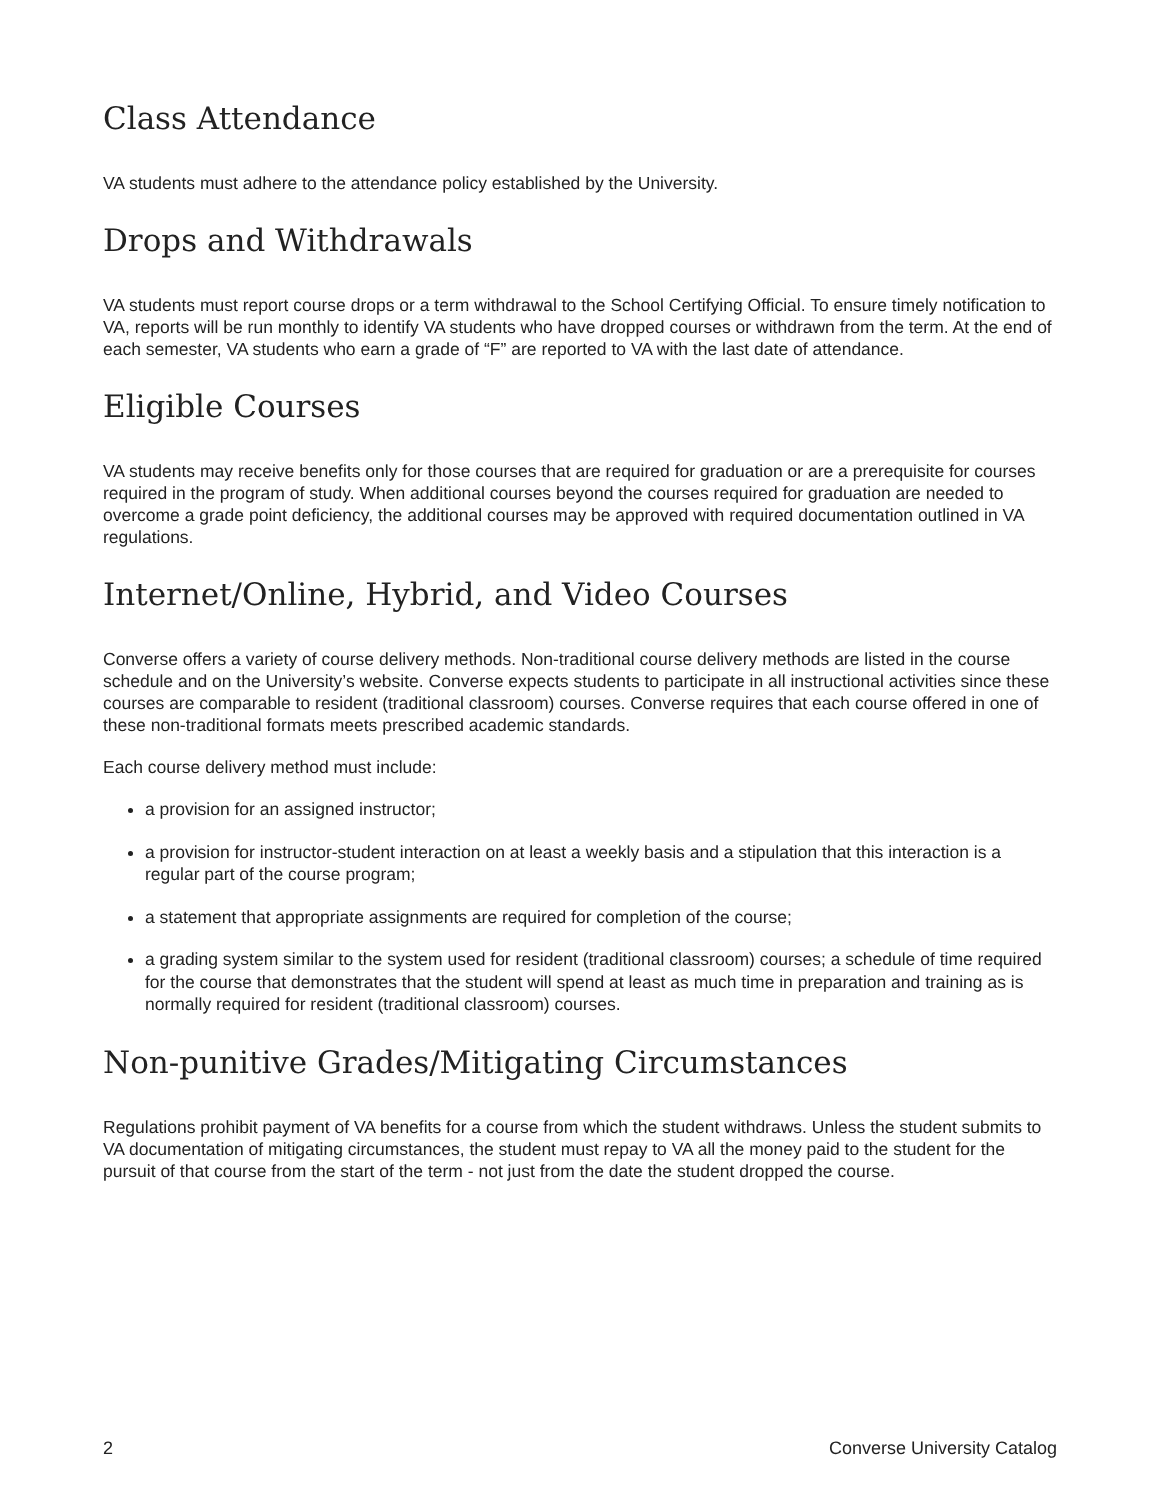Class Attendance
VA students must adhere to the attendance policy established by the University.
Drops and Withdrawals
VA students must report course drops or a term withdrawal to the School Certifying Official. To ensure timely notification to VA, reports will be run monthly to identify VA students who have dropped courses or withdrawn from the term. At the end of each semester, VA students who earn a grade of “F” are reported to VA with the last date of attendance.
Eligible Courses
VA students may receive benefits only for those courses that are required for graduation or are a prerequisite for courses required in the program of study. When additional courses beyond the courses required for graduation are needed to overcome a grade point deficiency, the additional courses may be approved with required documentation outlined in VA regulations.
Internet/Online, Hybrid, and Video Courses
Converse offers a variety of course delivery methods. Non-traditional course delivery methods are listed in the course schedule and on the University’s website. Converse expects students to participate in all instructional activities since these courses are comparable to resident (traditional classroom) courses. Converse requires that each course offered in one of these non-traditional formats meets prescribed academic standards.
Each course delivery method must include:
a provision for an assigned instructor;
a provision for instructor-student interaction on at least a weekly basis and a stipulation that this interaction is a regular part of the course program;
a statement that appropriate assignments are required for completion of the course;
a grading system similar to the system used for resident (traditional classroom) courses; a schedule of time required for the course that demonstrates that the student will spend at least as much time in preparation and training as is normally required for resident (traditional classroom) courses.
Non-punitive Grades/Mitigating Circumstances
Regulations prohibit payment of VA benefits for a course from which the student withdraws. Unless the student submits to VA documentation of mitigating circumstances, the student must repay to VA all the money paid to the student for the pursuit of that course from the start of the term - not just from the date the student dropped the course.
2 Converse University Catalog